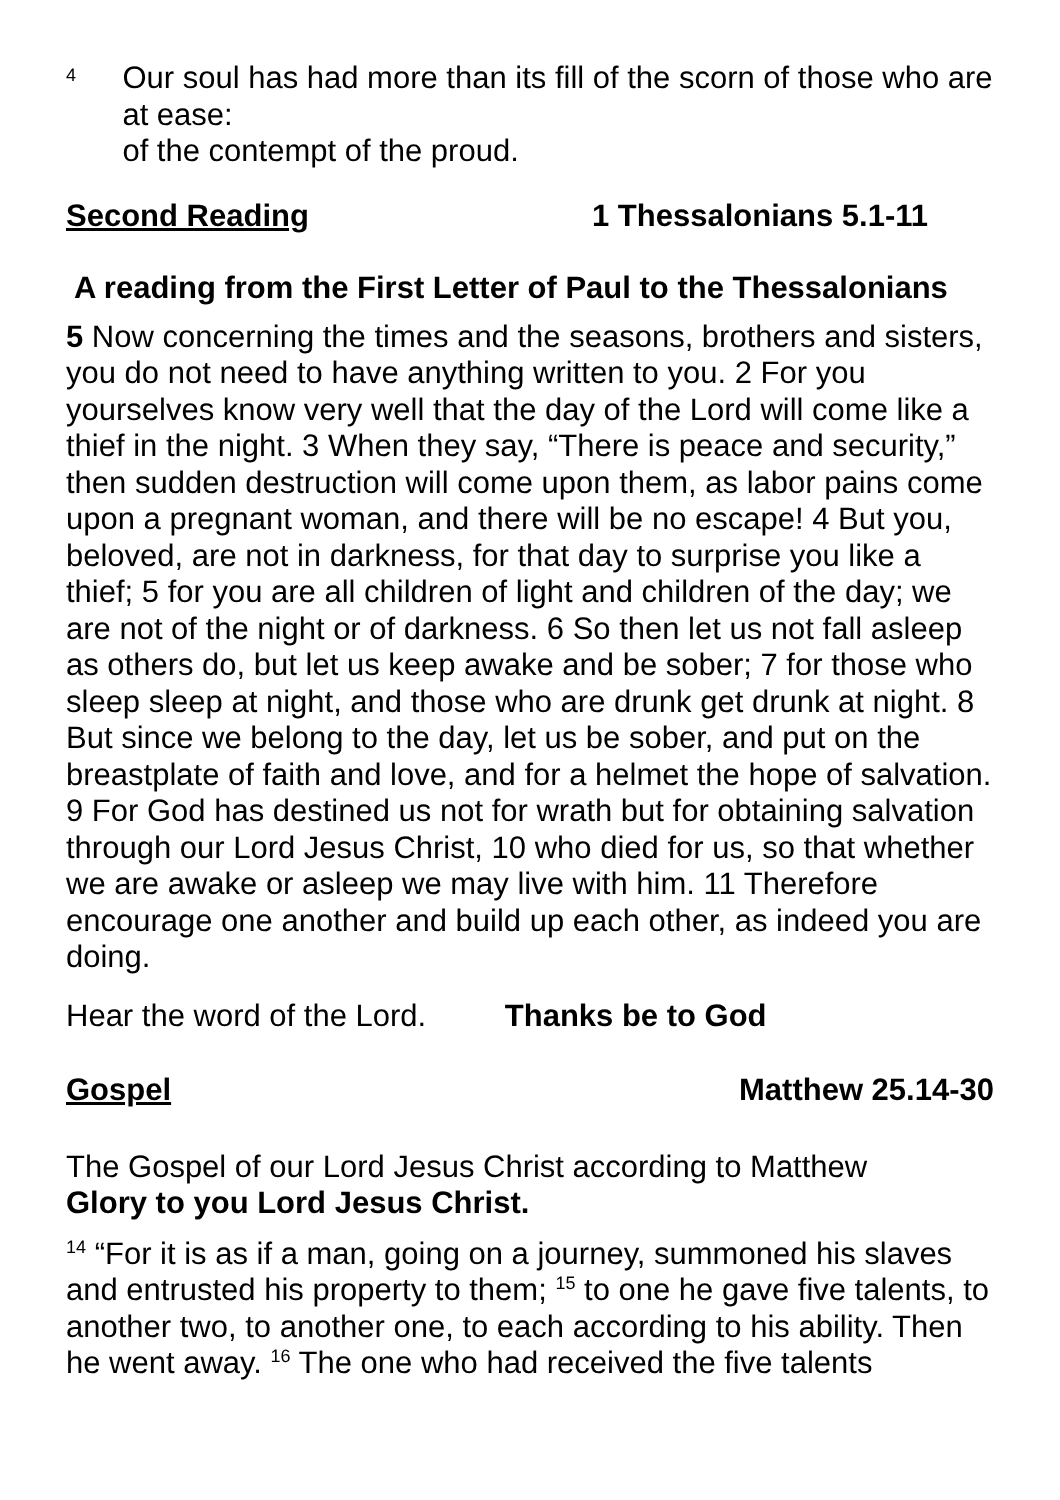4
Our soul has had more than its fill of the scorn of those who are at ease:
of the contempt of the proud.
Second Reading 1 Thessalonians 5.1-11
A reading from the First Letter of Paul to the Thessalonians
5 Now concerning the times and the seasons, brothers and sisters, you do not need to have anything written to you. 2 For you yourselves know very well that the day of the Lord will come like a thief in the night. 3 When they say, “There is peace and security,” then sudden destruction will come upon them, as labor pains come upon a pregnant woman, and there will be no escape! 4 But you, beloved, are not in darkness, for that day to surprise you like a thief; 5 for you are all children of light and children of the day; we are not of the night or of darkness. 6 So then let us not fall asleep as others do, but let us keep awake and be sober; 7 for those who sleep sleep at night, and those who are drunk get drunk at night. 8 But since we belong to the day, let us be sober, and put on the breastplate of faith and love, and for a helmet the hope of salvation. 9 For God has destined us not for wrath but for obtaining salvation through our Lord Jesus Christ, 10 who died for us, so that whether we are awake or asleep we may live with him. 11 Therefore encourage one another and build up each other, as indeed you are doing.
Hear the word of the Lord. Thanks be to God
Gospel Matthew 25.14-30
The Gospel of our Lord Jesus Christ according to Matthew
Glory to you Lord Jesus Christ.
<sup>14</sup> “For it is as if a man, going on a journey, summoned his slaves and entrusted his property to them; <sup>15</sup> to one he gave five talents, to another two, to another one, to each according to his ability. Then he went away. <sup>16</sup> The one who had received the five talents